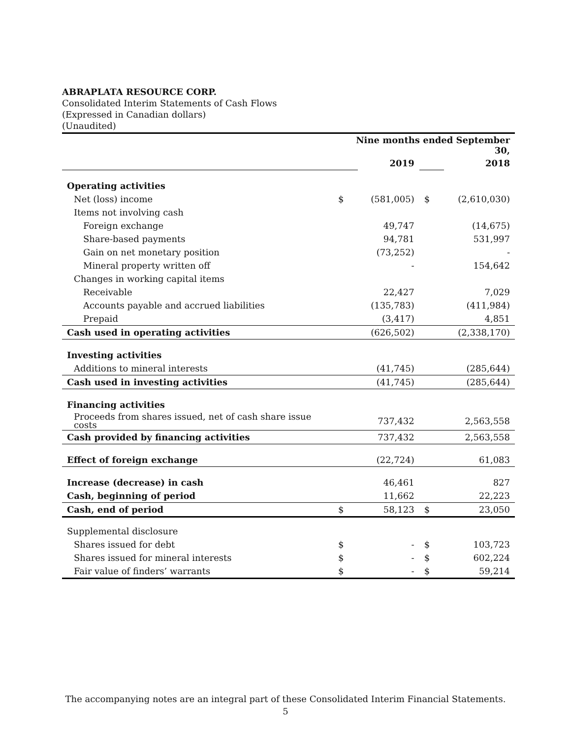ABRAPLATA RESOURCE CORP.
Consolidated Interim Statements of Cash Flows
(Expressed in Canadian dollars)
(Unaudited)
| | Nine months ended September 30, | | | |
| | | 2019 | | 2018 |
| Operating activities | | | | |
| Net (loss) income | $ | (581,005) | $ | (2,610,030) |
| Items not involving cash | | | | |
| Foreign exchange | | 49,747 | | (14,675) |
| Share-based payments | | 94,781 | | 531,997 |
| Gain on net monetary position | | (73,252) | | - |
| Mineral property written off | | - | | 154,642 |
| Changes in working capital items | | | | |
| Receivable | | 22,427 | | 7,029 |
| Accounts payable and accrued liabilities | | (135,783) | | (411,984) |
| Prepaid | | (3,417) | | 4,851 |
| Cash used in operating activities | | (626,502) | | (2,338,170) |
| Investing activities | | | | |
| Additions to mineral interests | | (41,745) | | (285,644) |
| Cash used in investing activities | | (41,745) | | (285,644) |
| Financing activities | | | | |
| Proceeds from shares issued, net of cash share issue costs | | 737,432 | | 2,563,558 |
| Cash provided by financing activities | | 737,432 | | 2,563,558 |
| Effect of foreign exchange | | (22,724) | | 61,083 |
| Increase (decrease) in cash | | 46,461 | | 827 |
| Cash, beginning of period | | 11,662 | | 22,223 |
| Cash, end of period | $ | 58,123 | $ | 23,050 |
| Supplemental disclosure | | | | |
| Shares issued for debt | $ | - | $ | 103,723 |
| Shares issued for mineral interests | $ | - | $ | 602,224 |
| Fair value of finders’ warrants | $ | - | $ | 59,214 |
The accompanying notes are an integral part of these Consolidated Interim Financial Statements.
5